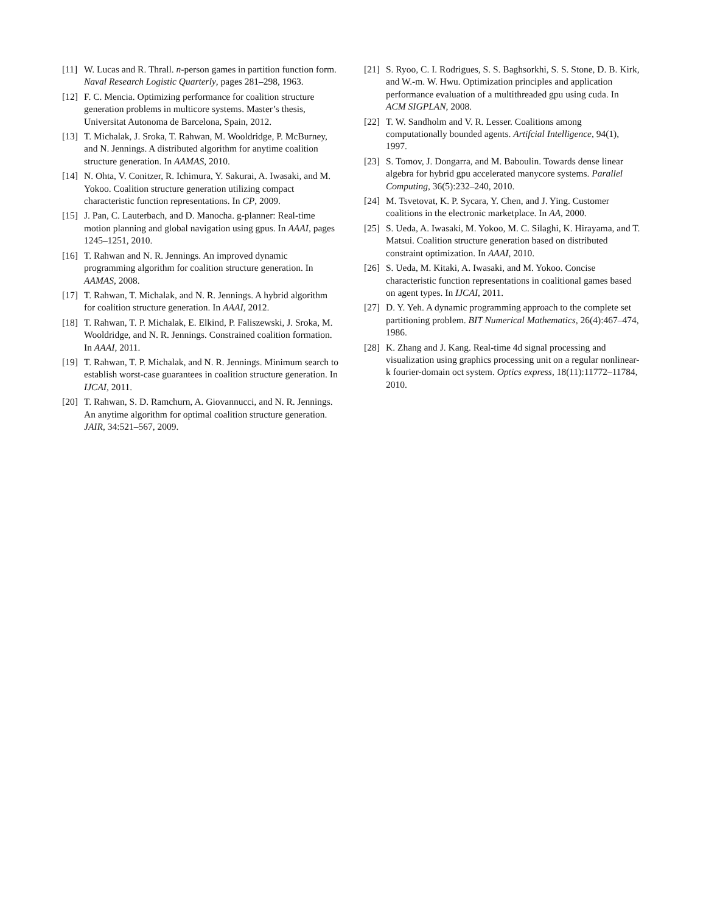[11] W. Lucas and R. Thrall. n-person games in partition function form. Naval Research Logistic Quarterly, pages 281–298, 1963.
[12] F. C. Mencia. Optimizing performance for coalition structure generation problems in multicore systems. Master’s thesis, Universitat Autonoma de Barcelona, Spain, 2012.
[13] T. Michalak, J. Sroka, T. Rahwan, M. Wooldridge, P. McBurney, and N. Jennings. A distributed algorithm for anytime coalition structure generation. In AAMAS, 2010.
[14] N. Ohta, V. Conitzer, R. Ichimura, Y. Sakurai, A. Iwasaki, and M. Yokoo. Coalition structure generation utilizing compact characteristic function representations. In CP, 2009.
[15] J. Pan, C. Lauterbach, and D. Manocha. g-planner: Real-time motion planning and global navigation using gpus. In AAAI, pages 1245–1251, 2010.
[16] T. Rahwan and N. R. Jennings. An improved dynamic programming algorithm for coalition structure generation. In AAMAS, 2008.
[17] T. Rahwan, T. Michalak, and N. R. Jennings. A hybrid algorithm for coalition structure generation. In AAAI, 2012.
[18] T. Rahwan, T. P. Michalak, E. Elkind, P. Faliszewski, J. Sroka, M. Wooldridge, and N. R. Jennings. Constrained coalition formation. In AAAI, 2011.
[19] T. Rahwan, T. P. Michalak, and N. R. Jennings. Minimum search to establish worst-case guarantees in coalition structure generation. In IJCAI, 2011.
[20] T. Rahwan, S. D. Ramchurn, A. Giovannucci, and N. R. Jennings. An anytime algorithm for optimal coalition structure generation. JAIR, 34:521–567, 2009.
[21] S. Ryoo, C. I. Rodrigues, S. S. Baghsorkhi, S. S. Stone, D. B. Kirk, and W.-m. W. Hwu. Optimization principles and application performance evaluation of a multithreaded gpu using cuda. In ACM SIGPLAN, 2008.
[22] T. W. Sandholm and V. R. Lesser. Coalitions among computationally bounded agents. Artifcial Intelligence, 94(1), 1997.
[23] S. Tomov, J. Dongarra, and M. Baboulin. Towards dense linear algebra for hybrid gpu accelerated manycore systems. Parallel Computing, 36(5):232–240, 2010.
[24] M. Tsvetovat, K. P. Sycara, Y. Chen, and J. Ying. Customer coalitions in the electronic marketplace. In AA, 2000.
[25] S. Ueda, A. Iwasaki, M. Yokoo, M. C. Silaghi, K. Hirayama, and T. Matsui. Coalition structure generation based on distributed constraint optimization. In AAAI, 2010.
[26] S. Ueda, M. Kitaki, A. Iwasaki, and M. Yokoo. Concise characteristic function representations in coalitional games based on agent types. In IJCAI, 2011.
[27] D. Y. Yeh. A dynamic programming approach to the complete set partitioning problem. BIT Numerical Mathematics, 26(4):467–474, 1986.
[28] K. Zhang and J. Kang. Real-time 4d signal processing and visualization using graphics processing unit on a regular nonlinear-k fourier-domain oct system. Optics express, 18(11):11772–11784, 2010.